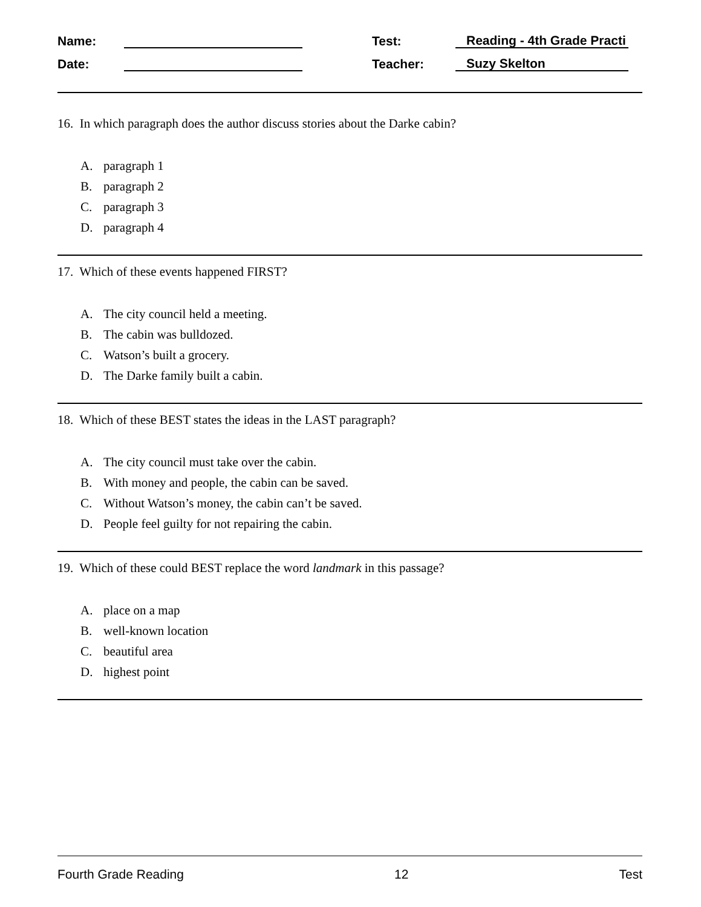Name:
Test:
Reading - 4th Grade Practi
Date:
Teacher:
Suzy Skelton
16. In which paragraph does the author discuss stories about the Darke cabin?
A. paragraph 1
B. paragraph 2
C. paragraph 3
D. paragraph 4
17. Which of these events happened FIRST?
A. The city council held a meeting.
B. The cabin was bulldozed.
C. Watson’s built a grocery.
D. The Darke family built a cabin.
18. Which of these BEST states the ideas in the LAST paragraph?
A. The city council must take over the cabin.
B. With money and people, the cabin can be saved.
C. Without Watson’s money, the cabin can’t be saved.
D. People feel guilty for not repairing the cabin.
19. Which of these could BEST replace the word landmark in this passage?
A. place on a map
B. well-known location
C. beautiful area
D. highest point
Fourth Grade Reading 12 Test